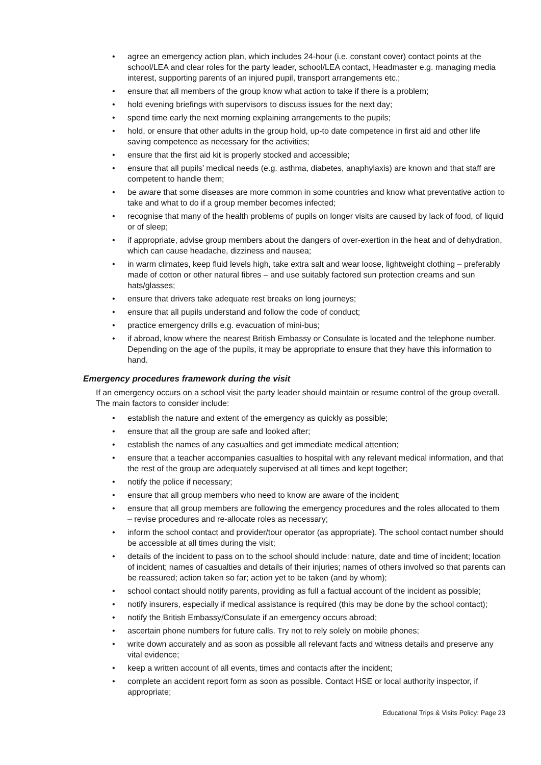• agree an emergency action plan, which includes 24-hour (i.e. constant cover) contact points at the school/LEA and clear roles for the party leader, school/LEA contact, Headmaster e.g. managing media interest, supporting parents of an injured pupil, transport arrangements etc.;
• ensure that all members of the group know what action to take if there is a problem;
• hold evening briefings with supervisors to discuss issues for the next day;
• spend time early the next morning explaining arrangements to the pupils;
• hold, or ensure that other adults in the group hold, up-to date competence in first aid and other life saving competence as necessary for the activities;
• ensure that the first aid kit is properly stocked and accessible;
• ensure that all pupils’ medical needs (e.g. asthma, diabetes, anaphylaxis) are known and that staff are competent to handle them;
• be aware that some diseases are more common in some countries and know what preventative action to take and what to do if a group member becomes infected;
• recognise that many of the health problems of pupils on longer visits are caused by lack of food, of liquid or of sleep;
• if appropriate, advise group members about the dangers of over-exertion in the heat and of dehydration, which can cause headache, dizziness and nausea;
• in warm climates, keep fluid levels high, take extra salt and wear loose, lightweight clothing – preferably made of cotton or other natural fibres – and use suitably factored sun protection creams and sun hats/glasses;
• ensure that drivers take adequate rest breaks on long journeys;
• ensure that all pupils understand and follow the code of conduct;
• practice emergency drills e.g. evacuation of mini-bus;
• if abroad, know where the nearest British Embassy or Consulate is located and the telephone number. Depending on the age of the pupils, it may be appropriate to ensure that they have this information to hand.
Emergency procedures framework during the visit
If an emergency occurs on a school visit the party leader should maintain or resume control of the group overall. The main factors to consider include:
• establish the nature and extent of the emergency as quickly as possible;
• ensure that all the group are safe and looked after;
• establish the names of any casualties and get immediate medical attention;
• ensure that a teacher accompanies casualties to hospital with any relevant medical information, and that the rest of the group are adequately supervised at all times and kept together;
• notify the police if necessary;
• ensure that all group members who need to know are aware of the incident;
• ensure that all group members are following the emergency procedures and the roles allocated to them – revise procedures and re-allocate roles as necessary;
• inform the school contact and provider/tour operator (as appropriate). The school contact number should be accessible at all times during the visit;
• details of the incident to pass on to the school should include: nature, date and time of incident; location of incident; names of casualties and details of their injuries; names of others involved so that parents can be reassured; action taken so far; action yet to be taken (and by whom);
• school contact should notify parents, providing as full a factual account of the incident as possible;
• notify insurers, especially if medical assistance is required (this may be done by the school contact);
• notify the British Embassy/Consulate if an emergency occurs abroad;
• ascertain phone numbers for future calls. Try not to rely solely on mobile phones;
• write down accurately and as soon as possible all relevant facts and witness details and preserve any vital evidence;
• keep a written account of all events, times and contacts after the incident;
• complete an accident report form as soon as possible. Contact HSE or local authority inspector, if appropriate;
Educational Trips & Visits Policy: Page 23